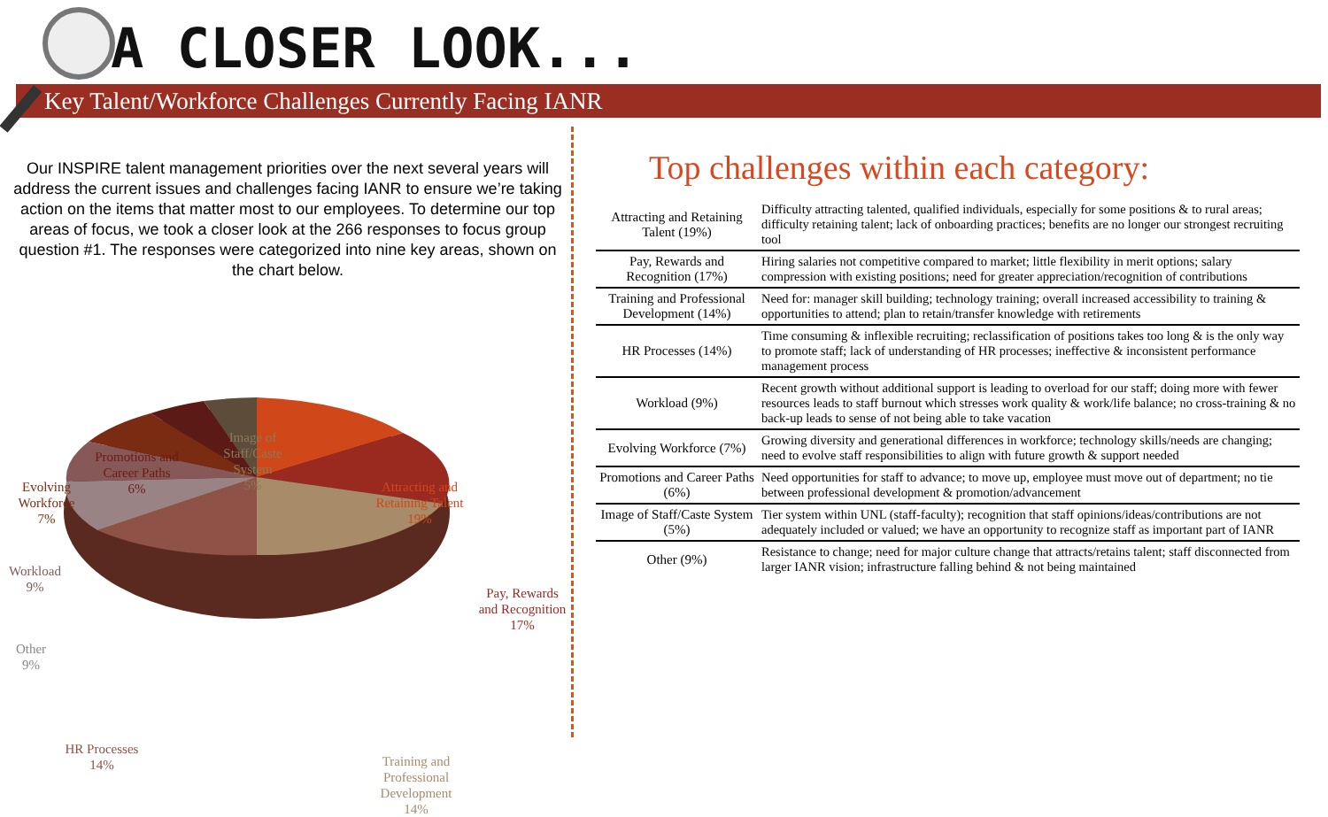A CLOSER LOOK...
Key Talent/Workforce Challenges Currently Facing IANR
Our INSPIRE talent management priorities over the next several years will address the current issues and challenges facing IANR to ensure we’re taking action on the items that matter most to our employees. To determine our top areas of focus, we took a closer look at the 266 responses to focus group question #1. The responses were categorized into nine key areas, shown on the chart below.
Image of Staff/Caste System
5%
Promotions and Career Paths
6%
Evolving Workforce
7%
Attracting and Retaining Talent
19%
Workload
9%
Pay, Rewards and Recognition
17%
Other
9%
HR Processes
14%
Training and Professional Development
14%
Top challenges within each category:
| Attracting and Retaining Talent (19%) | Difficulty attracting talented, qualified individuals, especially for some positions & to rural areas; difficulty retaining talent; lack of onboarding practices; benefits are no longer our strongest recruiting tool |
| Pay, Rewards and Recognition (17%) | Hiring salaries not competitive compared to market; little flexibility in merit options; salary compression with existing positions; need for greater appreciation/recognition of contributions |
| Training and Professional Development (14%) | Need for: manager skill building; technology training; overall increased accessibility to training & opportunities to attend; plan to retain/transfer knowledge with retirements |
| HR Processes (14%) | Time consuming & inflexible recruiting; reclassification of positions takes too long & is the only way to promote staff; lack of understanding of HR processes; ineffective & inconsistent performance management process |
| Workload (9%) | Recent growth without additional support is leading to overload for our staff; doing more with fewer resources leads to staff burnout which stresses work quality & work/life balance; no cross-training & no back-up leads to sense of not being able to take vacation |
| Evolving Workforce (7%) | Growing diversity and generational differences in workforce; technology skills/needs are changing; need to evolve staff responsibilities to align with future growth & support needed |
| Promotions and Career Paths (6%) | Need opportunities for staff to advance; to move up, employee must move out of department; no tie between professional development & promotion/advancement |
| Image of Staff/Caste System (5%) | Tier system within UNL (staff-faculty); recognition that staff opinions/ideas/contributions are not adequately included or valued; we have an opportunity to recognize staff as important part of IANR |
| Other (9%) | Resistance to change; need for major culture change that attracts/retains talent; staff disconnected from larger IANR vision; infrastructure falling behind & not being maintained |